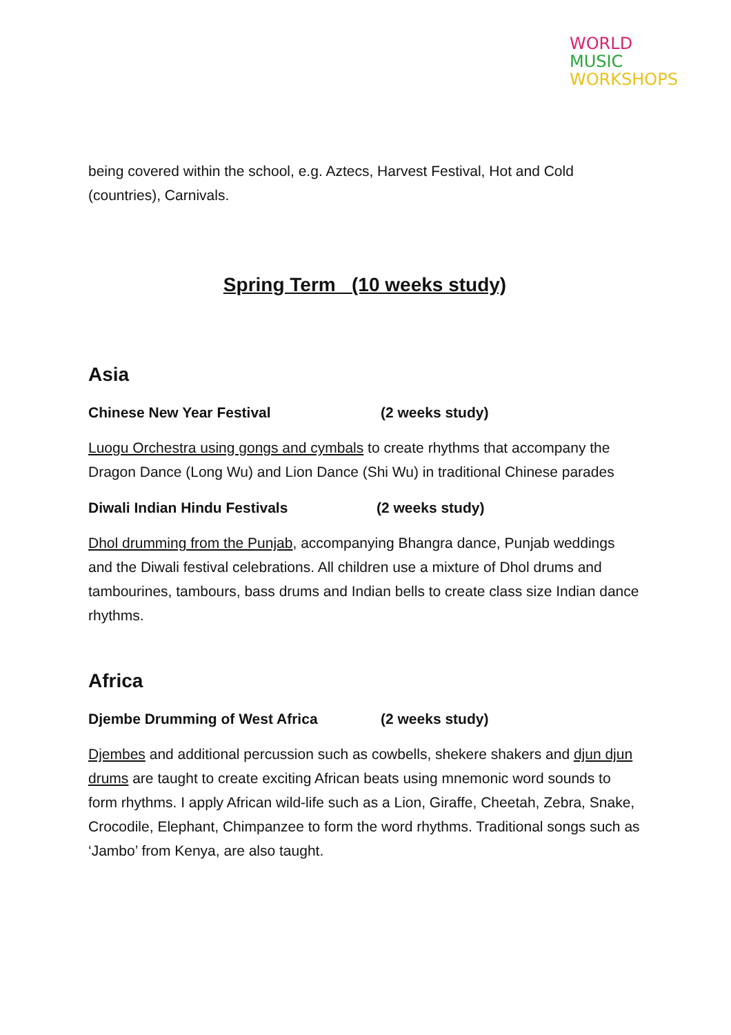WORLD
MUSIC
WORKSHOPS
being covered within the school, e.g. Aztecs, Harvest Festival, Hot and Cold (countries), Carnivals.
Spring Term (10 weeks study)
Asia
Chinese New Year Festival (2 weeks study)
Luogu Orchestra using gongs and cymbals to create rhythms that accompany the Dragon Dance (Long Wu) and Lion Dance (Shi Wu) in traditional Chinese parades
Diwali Indian Hindu Festivals (2 weeks study)
Dhol drumming from the Punjab, accompanying Bhangra dance, Punjab weddings and the Diwali festival celebrations. All children use a mixture of Dhol drums and tambourines, tambours, bass drums and Indian bells to create class size Indian dance rhythms.
Africa
Djembe Drumming of West Africa (2 weeks study)
Djembes and additional percussion such as cowbells, shekere shakers and djun djun drums are taught to create exciting African beats using mnemonic word sounds to form rhythms. I apply African wild-life such as a Lion, Giraffe, Cheetah, Zebra, Snake, Crocodile, Elephant, Chimpanzee to form the word rhythms. Traditional songs such as ‘Jambo’ from Kenya, are also taught.